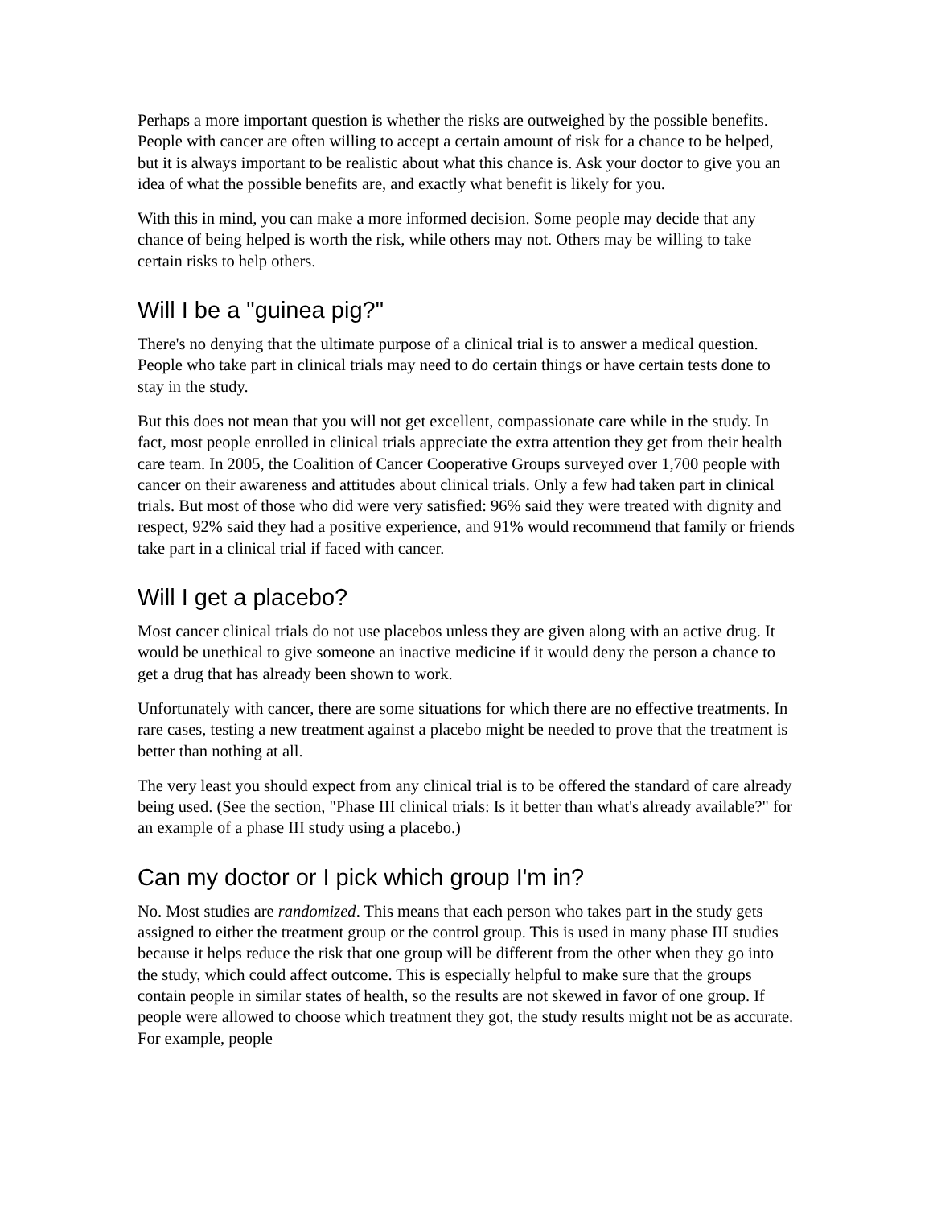Perhaps a more important question is whether the risks are outweighed by the possible benefits. People with cancer are often willing to accept a certain amount of risk for a chance to be helped, but it is always important to be realistic about what this chance is. Ask your doctor to give you an idea of what the possible benefits are, and exactly what benefit is likely for you.
With this in mind, you can make a more informed decision. Some people may decide that any chance of being helped is worth the risk, while others may not. Others may be willing to take certain risks to help others.
Will I be a "guinea pig?"
There's no denying that the ultimate purpose of a clinical trial is to answer a medical question. People who take part in clinical trials may need to do certain things or have certain tests done to stay in the study.
But this does not mean that you will not get excellent, compassionate care while in the study. In fact, most people enrolled in clinical trials appreciate the extra attention they get from their health care team. In 2005, the Coalition of Cancer Cooperative Groups surveyed over 1,700 people with cancer on their awareness and attitudes about clinical trials. Only a few had taken part in clinical trials. But most of those who did were very satisfied: 96% said they were treated with dignity and respect, 92% said they had a positive experience, and 91% would recommend that family or friends take part in a clinical trial if faced with cancer.
Will I get a placebo?
Most cancer clinical trials do not use placebos unless they are given along with an active drug. It would be unethical to give someone an inactive medicine if it would deny the person a chance to get a drug that has already been shown to work.
Unfortunately with cancer, there are some situations for which there are no effective treatments. In rare cases, testing a new treatment against a placebo might be needed to prove that the treatment is better than nothing at all.
The very least you should expect from any clinical trial is to be offered the standard of care already being used. (See the section, "Phase III clinical trials: Is it better than what's already available?" for an example of a phase III study using a placebo.)
Can my doctor or I pick which group I'm in?
No. Most studies are randomized. This means that each person who takes part in the study gets assigned to either the treatment group or the control group. This is used in many phase III studies because it helps reduce the risk that one group will be different from the other when they go into the study, which could affect outcome. This is especially helpful to make sure that the groups contain people in similar states of health, so the results are not skewed in favor of one group. If people were allowed to choose which treatment they got, the study results might not be as accurate. For example, people